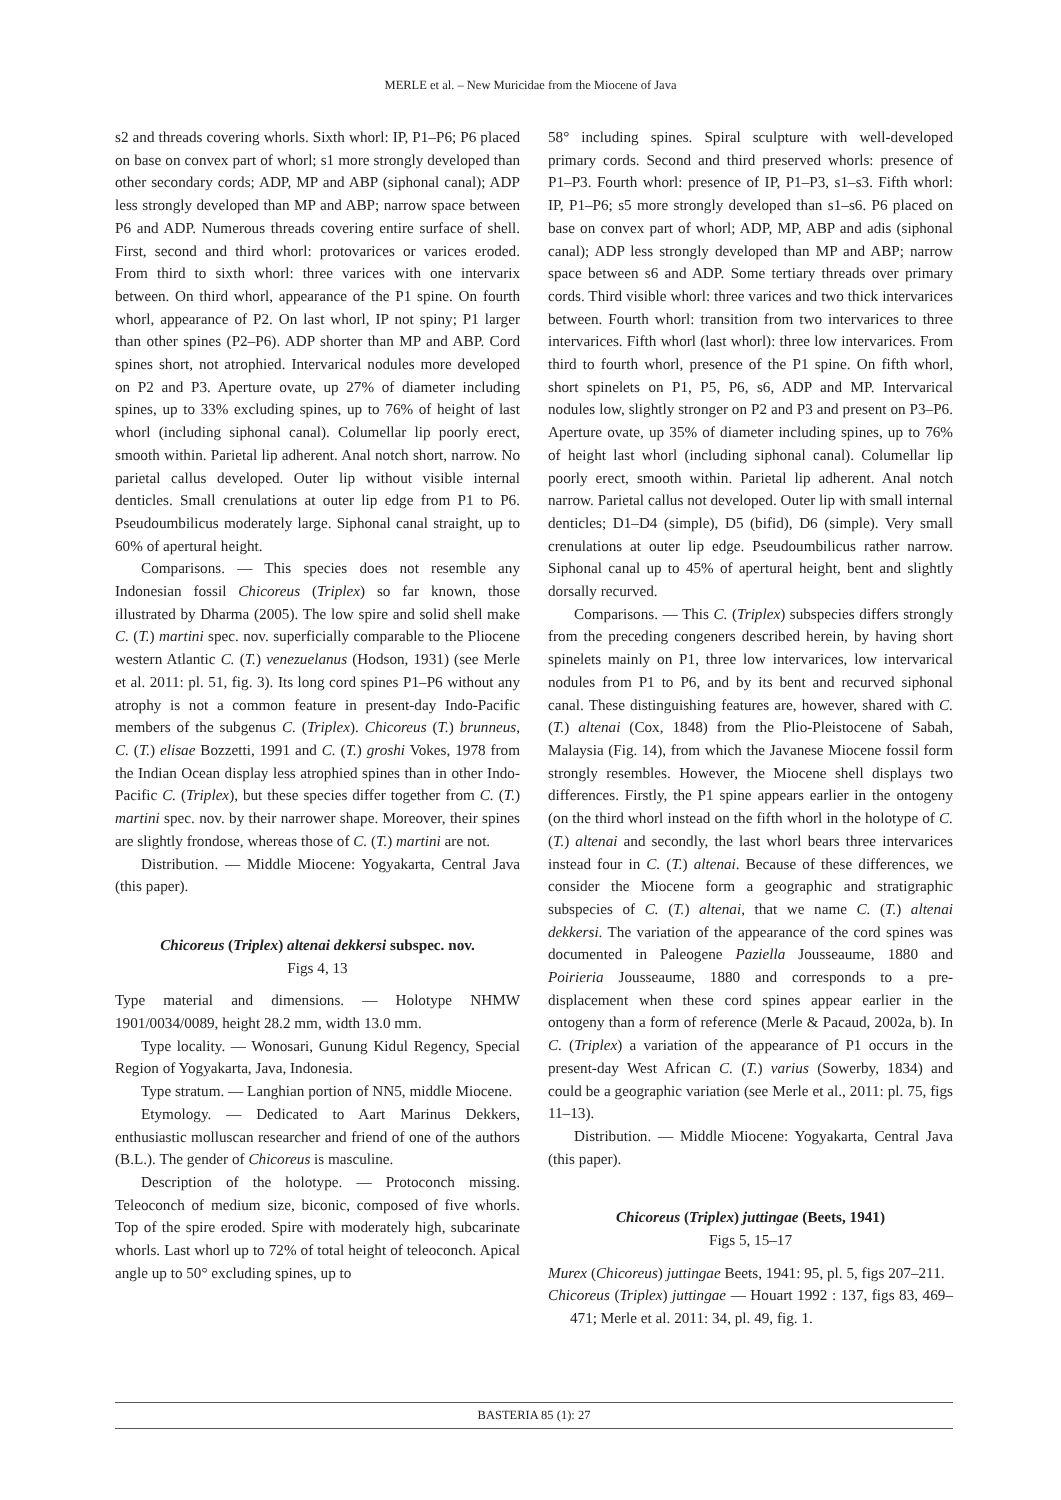MERLE et al. – New Muricidae from the Miocene of Java
s2 and threads covering whorls. Sixth whorl: IP, P1–P6; P6 placed on base on convex part of whorl; s1 more strongly developed than other secondary cords; ADP, MP and ABP (siphonal canal); ADP less strongly developed than MP and ABP; narrow space between P6 and ADP. Numerous threads covering entire surface of shell. First, second and third whorl: protovarices or varices eroded. From third to sixth whorl: three varices with one intervarix between. On third whorl, appearance of the P1 spine. On fourth whorl, appearance of P2. On last whorl, IP not spiny; P1 larger than other spines (P2–P6). ADP shorter than MP and ABP. Cord spines short, not atrophied. Intervarical nodules more developed on P2 and P3. Aperture ovate, up 27% of diameter including spines, up to 33% excluding spines, up to 76% of height of last whorl (including siphonal canal). Columellar lip poorly erect, smooth within. Parietal lip adherent. Anal notch short, narrow. No parietal callus developed. Outer lip without visible internal denticles. Small crenulations at outer lip edge from P1 to P6. Pseudoumbilicus moderately large. Siphonal canal straight, up to 60% of apertural height.
Comparisons. — This species does not resemble any Indonesian fossil Chicoreus (Triplex) so far known, those illustrated by Dharma (2005). The low spire and solid shell make C. (T.) martini spec. nov. superficially comparable to the Pliocene western Atlantic C. (T.) venezuelanus (Hodson, 1931) (see Merle et al. 2011: pl. 51, fig. 3). Its long cord spines P1–P6 without any atrophy is not a common feature in present-day Indo-Pacific members of the subgenus C. (Triplex). Chicoreus (T.) brunneus, C. (T.) elisae Bozzetti, 1991 and C. (T.) groshi Vokes, 1978 from the Indian Ocean display less atrophied spines than in other Indo-Pacific C. (Triplex), but these species differ together from C. (T.) martini spec. nov. by their narrower shape. Moreover, their spines are slightly frondose, whereas those of C. (T.) martini are not.
Distribution. — Middle Miocene: Yogyakarta, Central Java (this paper).
Chicoreus (Triplex) altenai dekkersi subspec. nov.
Figs 4, 13
Type material and dimensions. — Holotype NHMW 1901/0034/0089, height 28.2 mm, width 13.0 mm.
Type locality. — Wonosari, Gunung Kidul Regency, Special Region of Yogyakarta, Java, Indonesia.
Type stratum. — Langhian portion of NN5, middle Miocene.
Etymology. — Dedicated to Aart Marinus Dekkers, enthusiastic molluscan researcher and friend of one of the authors (B.L.). The gender of Chicoreus is masculine.
Description of the holotype. — Protoconch missing. Teleoconch of medium size, biconic, composed of five whorls. Top of the spire eroded. Spire with moderately high, subcarinate whorls. Last whorl up to 72% of total height of teleoconch. Apical angle up to 50° excluding spines, up to
58° including spines. Spiral sculpture with well-developed primary cords. Second and third preserved whorls: presence of P1–P3. Fourth whorl: presence of IP, P1–P3, s1–s3. Fifth whorl: IP, P1–P6; s5 more strongly developed than s1–s6. P6 placed on base on convex part of whorl; ADP, MP, ABP and adis (siphonal canal); ADP less strongly developed than MP and ABP; narrow space between s6 and ADP. Some tertiary threads over primary cords. Third visible whorl: three varices and two thick intervarices between. Fourth whorl: transition from two intervarices to three intervarices. Fifth whorl (last whorl): three low intervarices. From third to fourth whorl, presence of the P1 spine. On fifth whorl, short spinelets on P1, P5, P6, s6, ADP and MP. Intervarical nodules low, slightly stronger on P2 and P3 and present on P3–P6. Aperture ovate, up 35% of diameter including spines, up to 76% of height last whorl (including siphonal canal). Columellar lip poorly erect, smooth within. Parietal lip adherent. Anal notch narrow. Parietal callus not developed. Outer lip with small internal denticles; D1–D4 (simple), D5 (bifid), D6 (simple). Very small crenulations at outer lip edge. Pseudoumbilicus rather narrow. Siphonal canal up to 45% of apertural height, bent and slightly dorsally recurved.
Comparisons. — This C. (Triplex) subspecies differs strongly from the preceding congeners described herein, by having short spinelets mainly on P1, three low intervarices, low intervarical nodules from P1 to P6, and by its bent and recurved siphonal canal. These distinguishing features are, however, shared with C. (T.) altenai (Cox, 1848) from the Plio-Pleistocene of Sabah, Malaysia (Fig. 14), from which the Javanese Miocene fossil form strongly resembles. However, the Miocene shell displays two differences. Firstly, the P1 spine appears earlier in the ontogeny (on the third whorl instead on the fifth whorl in the holotype of C. (T.) altenai and secondly, the last whorl bears three intervarices instead four in C. (T.) altenai. Because of these differences, we consider the Miocene form a geographic and stratigraphic subspecies of C. (T.) altenai, that we name C. (T.) altenai dekkersi. The variation of the appearance of the cord spines was documented in Paleogene Paziella Jousseaume, 1880 and Poirieria Jousseaume, 1880 and corresponds to a pre-displacement when these cord spines appear earlier in the ontogeny than a form of reference (Merle & Pacaud, 2002a, b). In C. (Triplex) a variation of the appearance of P1 occurs in the present-day West African C. (T.) varius (Sowerby, 1834) and could be a geographic variation (see Merle et al., 2011: pl. 75, figs 11–13).
Distribution. — Middle Miocene: Yogyakarta, Central Java (this paper).
Chicoreus (Triplex) juttingae (Beets, 1941)
Figs 5, 15–17
Murex (Chicoreus) juttingae Beets, 1941: 95, pl. 5, figs 207–211.
Chicoreus (Triplex) juttingae — Houart 1992 : 137, figs 83, 469–471; Merle et al. 2011: 34, pl. 49, fig. 1.
BASTERIA 85 (1): 27